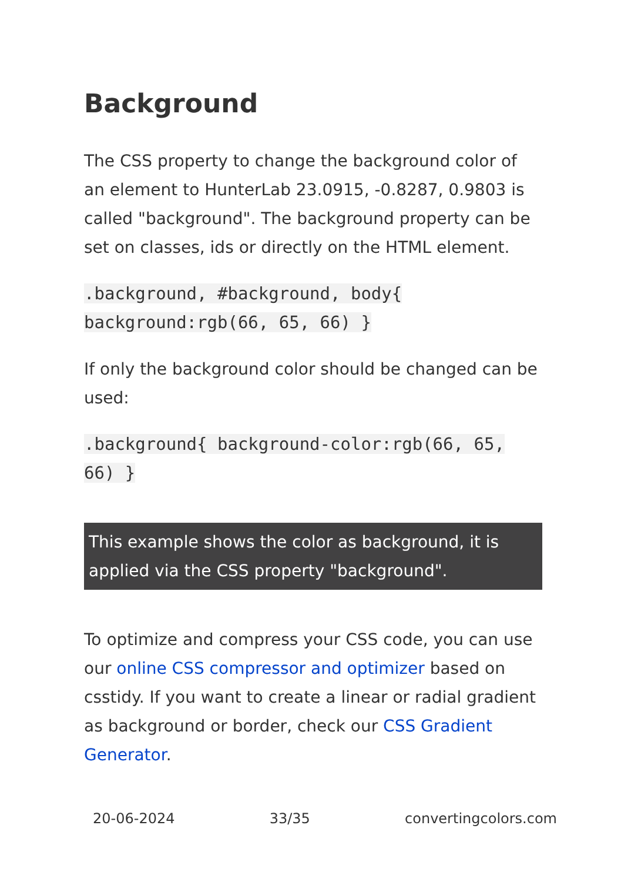Background
The CSS property to change the background color of an element to HunterLab 23.0915, -0.8287, 0.9803 is called "background". The background property can be set on classes, ids or directly on the HTML element.
.background, #background, body{ background:rgb(66, 65, 66) }
If only the background color should be changed can be used:
.background{ background-color:rgb(66, 65, 66) }
This example shows the color as background, it is applied via the CSS property "background".
To optimize and compress your CSS code, you can use our online CSS compressor and optimizer based on csstidy. If you want to create a linear or radial gradient as background or border, check our CSS Gradient Generator.
20-06-2024 33/35 convertingcolors.com